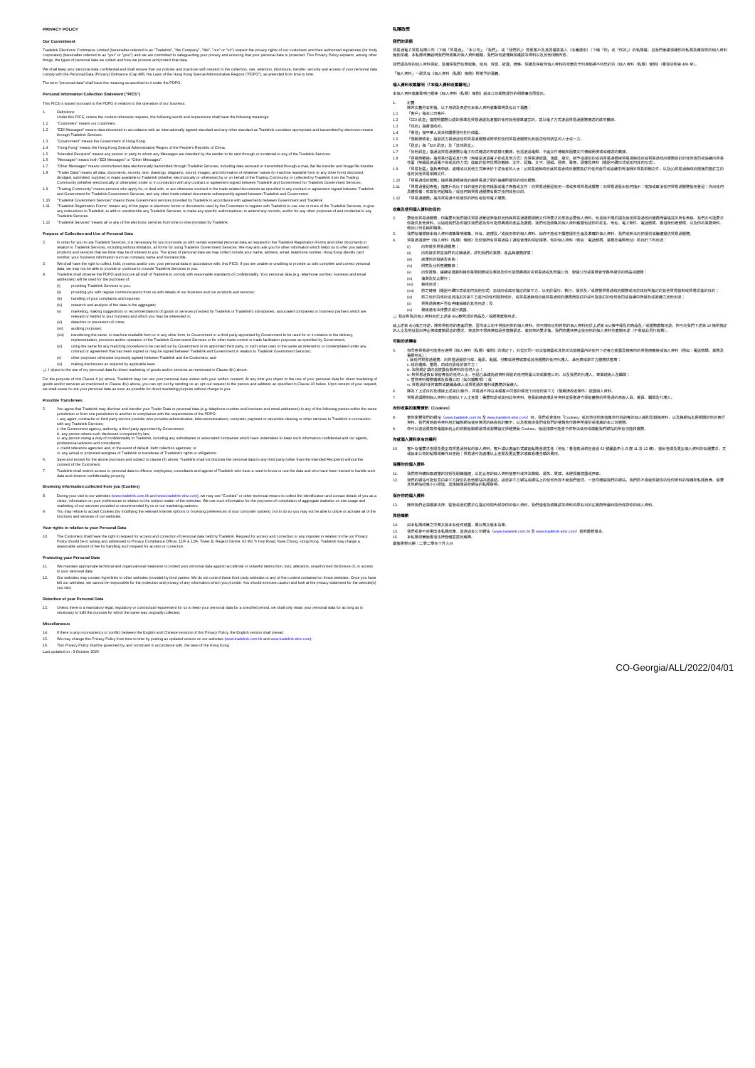PRIVACY POLICY
Our Commitment
Tradelink Electronic Commerce Limited (hereinafter referred to as "Tradelink", "the Company", "We", "our" or "us") respect the privacy rights of our customers and their authorised signatories (for body corporates) (hereinafter referred to as "you" or "your") and we are committed to safeguarding your privacy and ensuring that your personal data is protected. This Privacy Policy explains, among other things, the types of personal data we collect and how we process and protect that data.
We shall keep your personal data confidential and shall ensure that our policies and practices with respect to the collection, use, retention, disclosure, transfer, security and access of your personal data comply with the Personal Data (Privacy) Ordinance (Cap.486, the Laws of the Hong Kong Special Administrative Region) ("PDPO"), as amended from time to time.
The term "personal data" shall have the meaning as ascribed to it under the PDPO.
Personal Information Collection Statement ("PICS")
This PICS is issued pursuant to the PDPO in relation to the operation of our business.
1. Definitions
Under this PICS, unless the context otherwise requires, the following words and expressions shall have the following meanings:
1.1 "Customers" means our customers.
1.2 "EDI Messages" means data structured in accordance with an internationally agreed standard and any other standard as Tradelink considers appropriate and transmitted by electronic means through Tradelink Services.
1.3 "Government" means the Government of Hong Kong.
1.4 "Hong Kong" means the Hong Kong Special Administrative Region of the People's Republic of China.
1.5 "Intended Recipient" means any person or party to whom any Messages are intended by the sender to be sent through or incidental to any of the Tradelink Services.
1.6 "Messages" means both "EDI Messages" or "Other Messages".
1.7 "Other Messages" means unstructured data electronically transmitted through Tradelink Services, including data received or transmitted through e-mail, flat file transfer and image file transfer.
1.8 "Trader Data" means all data, documents, records, text, drawings, diagrams, sound, images, and information of whatever nature (in machine readable form or any other form) disclosed, divulged, submitted, supplied or made available to Tradelink (whether electronically or otherwise) by or on behalf of the Trading Community or collected by Tradelink from the Trading Community (whether electronically or otherwise) under or in connection with any contract or agreement signed between Tradelink and Government for Tradelink Government Services.
1.9 "Trading Community" means persons who apply for, or deal with, or are otherwise involved in the trade-related documents as specified in any contract or agreement signed between Tradelink and Government for Tradelink Government Services, and any other trade-related documents subsequently agreed between Tradelink and Government.
1.10 "Tradelink Government Services" means those Government services provided by Tradelink in accordance with agreements between Government and Tradelink.
1.11 "Tradelink Registration Forms" means any of the paper or electronic forms or documents used by the Customers to register with Tradelink to use one or more of the Tradelink Services, to give any instructions to Tradelink, to add or unsubscribe any Tradelink Services, to make any specific authorisations, to amend any records, and/or for any other purposes of and incidental to any Tradelink Services.
1.12 "Tradelink Services" means all or any of the electronic services from time to time provided by Tradelink.
Purpose of Collection and Use of Personal Data
2. In order for you to use Tradelink Services, it is necessary for you to provide us with certain essential personal data as required in the Tradelink Registration Forms and other documents in relation to Tradelink Services, including without limitation, all forms for using Tradelink Government Services. We may also ask you for other information which helps us to offer you tailored products and services that we think may be of interest to you. The types of personal data we may collect include your name, address, email, telephone number, Hong Kong identity card number, your business information such as company name and business title.
3. We shall have the right to collect, hold, process and/or use, your personal data in accordance with, this PICS. If you are unable or unwilling to provide us with complete and correct personal data, we may not be able to provide or continue to provide Tradelink Services to you.
4. Tradelink shall observe the PDPO and procure all staff of Tradelink to comply with reasonable standards of confidentiality. Your personal data (e.g. telephone number, business and email addresses) will be used for the purposes of:
(i) providing Tradelink Services to you;
(ii) providing you with regular communications from us with details of our business and our products and services;
(iii) handling of your complaints and inquiries;
(iv) research and analysis of the data in the aggregate;
(v) marketing, making suggestions or recommendations of goods or services provided by Tradelink or Tradelink's subsidiaries, associated companies or business partners which are relevant or helpful to your business and which you may be interested in;
(vi) detection or prevention of crime;
(vii) auditing purposes;
(viii) transferring the same, in machine readable form or in any other form, to Government or a third party appointed by Government to be used for or in relation to the delivery, implementation, provision and/or operation of the Tradelink Government Services or for other trade control or trade facilitation purposes as specified by Government;
(ix) using the same for any matching procedure to be carried out by Government or its appointed third party, or such other uses of the same as referred to or contemplated under any contract or agreement that has been signed or may be signed between Tradelink and Government in relation to Tradelink Government Services;
(x) other purposes otherwise expressly agreed between Tradelink and the Customers; and
(xi) making disclosures as required by applicable laws.
❑ I object to the use of my personal data for direct marketing of goods and/or services as mentioned in Clause 4(v) above.
For the purpose of this Clause 4 (v) above, Tradelink may not use your personal data unless with your written consent. At any time you object to the use of your personal data for direct marketing of goods and/or services as mentioned in Clause 4(v) above, you can opt out by sending us an opt-out request to the person and address as specified in Clause 10 below. Upon receipt of your request, we shall cease to use your personal data as soon as possible for direct marketing purpose without charge to you.
Possible Transferees
5. You agree that Tradelink may disclose and transfer your Trader Data or personal data (e.g. telephone number and business and email addresses) to any of the following parties within the same jurisdiction or from one jurisdiction to another in compliance with the requirements of the PDPO:
i. any agent, contractor or third party service provider who provides administrative, telecommunications, computer, payment or securities clearing or other services to Tradelink in connection with any Tradelink Services;
ii. the Government agency, authority, a third party appointed by Government;
iii. any person where such disclosure is required by law;
iv. any person owing a duty of confidentiality to Tradelink, including any subsidiaries or associated companies which have undertaken to keep such information confidential and our agents, professional advisors and consultants;
v. credit reference agencies and, in the event of default, debt collection agencies; or
vi. any actual or proposed assignee of Tradelink or transferee of Tradelink's rights or obligations.
6. Save and except for the above purposes and subject to clause (5) above, Tradelink shall not disclose the personal data to any third party (other than the Intended Recipient) without the consent of the Customers.
7. Tradelink shall restrict access to personal data to officers, employees, consultants and agents of Tradelink who have a need to know or use the data and who have been trained to handle such data and observe confidentiality properly.
Browsing information collected from you (Cookies)
8. During your visit to our websites (www.tradelink.com.hk and www.tradelink-ebiz.com), we may use "Cookies" or other technical means to collect the identification and contact details of you as a visitor, information on your preferences in relation to the subject matter of the websites. We use such information for the purposes of compilation of aggregate statistics on site usage and marketing of our services provided or recommended by us or our marketing partners.
9. You may refuse to accept Cookies (by modifying the relevant Internet options or browsing preferences of your computer system), but to do so you may not be able to utilize or activate all of the functions and services of our websites.
Your rights in relation to your Personal Data
10. The Customers shall have the right to request for access and correction of personal data held by Tradelink. Request for access and correction or any inquiries in relation to the our Privacy Policy should be in writing and addressed to Privacy Compliance Officer, 11/F & 12/F, Tower B, Regent Centre, 63 Wo Yi Hop Road, Kwai Chung, Hong Kong. Tradelink may charge a reasonable amount of fee for handling such request for access or correction.
Protecting your Personal Data
11. We maintain appropriate technical and organizational measures to protect your personal data against accidental or unlawful destruction, loss, alteration, unauthorized disclosure of, or access to your personal data.
12. Our websites may contain hyperlinks to other websites provided by third parties. We do not control these third party websites or any of the content contained on those websites. Once you have left our websites, we cannot be responsible for the protection and privacy of any information which you provide. You should exercise caution and look at the privacy statement for the website(s) you visit.
Retention of your Personal Data
13. Unless there is a mandatory legal, regulatory or contractual requirement for us to keep your personal data for a specified period, we shall only retain your personal data for as long as is necessary to fulfil the purpose for which the same was originally collected.
Miscellaneous
14. If there is any inconsistency or conflict between the English and Chinese versions of this Privacy Policy, the English version shall prevail.
15. We may change this Privacy Policy from time to time by posting an updated version on our websites (www.tradelink.com.hk and www.tradelink-ebiz.com).
16. This Privacy Policy shall be governed by, and construed in accordance with, the laws of the Hong Kong.
Last updated on : 9 October 2020
私隱政策
我們的承諾
貿易通電子貿易有限公司（下稱「貿易通」、「本公司」、「我們」、或「我們的」）尊重客戶及其授權簽署人（法團適用）（下稱「你」或「你的」）的私隱權，且我們承諾保護你的私隱及確保你的個人資料受到保護。本私隱政策說明我們所收集的個人資料種類，我們如何處理與保護該等資料以及其他相關內容。
我們須為你的個人資料保密，並確保我們有關收集、使用、保留、披露、轉移、保護及存取你個人資料的政策及守則遵循經不時修訂的《個人資料（私隱）條例》（香港法例第 486 章）。
「個人資料」一詞具有《個人資料（私隱）條例》所賦予的涵義。
個人資料收集聲明（「本個人資料收集聲明」）
本個人資料收集聲明乃根據《個人資料（私隱）條例》就本公司業務運作的相關事宜而發出。
1. 定義
除非文義另有所指，以下用詞及表述在本個人資料收集聲明具有以下涵義：
1.1 「客戶」指本公司客戶。
1.2 「EDI 訊息」指按照國際公認的標準及貿易通認為適當的任何其他標準建立的，並以電子方式透過貿易通服務傳送的該等數據。
1.3 「政府」指香港政府。
1.4 「香港」指中華人民共和國香港特別行政區。
1.5 「預期接收者」指發送方擬通過任何貿易通服務或附帶於任何貿易通服務向其發送任何訊息的人士或一方。
1.6 「訊息」指「EDI 訊息」及「其他訊息」。
1.7 「其他訊息」指通過貿易通服務以電子形式傳送的非結構化數據，包括透過電郵、平面文件傳輸和圖像文件傳輸而接收或傳送的數據。
1.8 「貿易商數據」指貿易社區或其代表（無論是透過電子抑或其他方式）向貿易通披露、洩露、提交、給予或提供的或由貿易通根據貿易通與政府就貿易通政府服務簽訂的任何合同或協議向貿易社區（無論是透過電子抑或其他方式）收取的任何性質的數據、文件、記錄、文字、圖紙、圖表、聲音、圖像及資料（機器可讀形式或任何其他形式）。
1.9 「貿易社區」指負責申請、處理或以其他方式牽涉於下述兩者的人士：(i)貿易通與政府就貿易通政府服務簽訂的任何合同或協議中所指明的貿易相關文件，以及(ii)貿易通與政府隨後同意訂立的任何其他貿易相關文件。
1.10 「貿易通政府服務」指貿易通根據政府與貿易通之間的協議所提供的政府服務。
1.11 「貿易通登記表格」指客戶為以下目的使用的任何紙張或電子表格或文件：向貿易通登記使用一項或多項貿易通服務；向貿易通發出任何指示；增加或取消任何貿易通服務使用登記；作出任何具體授權；修改任何記錄及／或任何與貿易通服務有關之任何其他目的。
1.12 「貿易通服務」指由貿易通不時提供的所有或任何電子服務。
收集及使用個人資料的目的
2. 要使用貿易通服務，你需要向我們提供貿易通登記表格和其他與貿易通服務相關文件所要求的某些必要個人資料，包括但不限於因為使用貿易通政府服務而需填寫的所有表格。我們亦可能要求你提供其他資料，以協助我們為你提供我們認為你可能感興趣的產品及服務。我們可能收集的個人資料種類包括你的姓名、地址、電子郵件、電話號碼、香港身份證號碼，以及你的業務資料，例如公司名稱和職銜。
3. 我們有權根據本個人資料收集聲明收集、持有、處理及／或使用你的個人資料。如你不能或不願意提供全面及準確的個人資料，我們或無法向你提供或繼續提供貿易通服務。
4. 貿易通須遵守《個人資料（私隱）條例》及促使所有貿易通員工遵循合理的保密標準。你的個人資料（例如：電話號碼、業務及電郵地址）將用於下列用途：
(i) 向你提供貿易通服務；
(ii) 向你提供來自我們的定期通訊，詳列我們的業務、產品與服務詳情；
(iii) 處理你的投訴及查詢；
(iv) 研究及分析整體數據；
(v) 向你推銷、建議或推薦對與你業務相關或有幫助及你可能感興趣的由貿易通或其附屬公司、聯營公司或業務合作夥伴提供的商品或服務；
(vi) 偵測及防止罪行；
(vii) 審核用途；
(viii) 將之轉移（機器可讀形式或任何其他形式）至政府或政府指定的第三方，以用於履行、執行、提供及／或經營貿易通政府服務或用於政府所指定的其他貿易管制或貿易促進的目的；
(ix) 將之用於由政府或其指定的第三方進行的任何配對程序，或貿易通與政府就貿易通政府服務而簽訂的或可能簽訂的任何合同或協議中所提及或擬議之其他用途；
(x) 貿易通與客戶另有明確協議的其他用途；及
(xi) 根據適用法律要求進行披露。
❑ 我反對我的個人資料用於上述第 4(v)款所述的商品及／或服務直銷用途。
就上述第 4(v)條之用途，除非得到你的書面同意，否則本公司不得使用你的個人資料。你可隨時反對將你的個人資料用於上述第 4(v)條中提及的商品及／或服務直銷用途，你可向我們下述第 10 條所指定的人士及地址發出停止接收直銷訊息的要求，表達你不想再接收這些直銷訊息。收到你的要求後，我們將盡快停止使用你的個人資料作直銷用途（不會就此另行收費）。
可能的承轉者
5. 你同意貿易通可能會在遵照《個人資料（私隱）條例》的規定下，向位於同一司法管轄區或其他司法管轄區內的任何下述各方披露及轉移你的貿易商數據或個人資料（例如：電話號碼、業務及電郵地址）：
i. 就任何貿易通服務，向貿易通提供行政、電訊、電腦、付款或證券結算或其他服務的任何代理人、承包商或第三方服務供應商；
ii. 政府機關、當局、由政府委任的第三方；
iii. 法例規定須向其披露有關資料的任何人士；
iv. 對貿易通負有保密責任的任何人士，包括已承諾為該資料保密的任何附屬公司或聯營公司，以及我們的代理人、專業諮詢人及顧問；
v. 信貸資料服務機構及收債公司（如欠繳款項）；或
vi. 貿易通的任何實際或建議承讓人或貿易通的權利或義務的受讓人。
6. 除為了上述目的及根據上述第(5)條外，貿易通不得在未經客戶同意的情況下向任何第三方（預期接收者除外）披露個人資料。
7. 貿易通須限制個人資料只能被以下人士查閱：需要知道或使用此等資料，曾受訓練處理此等資料並妥當遵守保密義務的貿易通的高級人員、僱員、顧問及代理人。
向你收集的瀏覽資訊（Cookies）
8. 當你瀏覽我們的網站（www.tradelink.com.hk 及 www.tradelink-ebiz.com）時，我們或會使用「Cookies」或其他技術來收集你作為訪客的個人識別及聯絡資料，以及與網站主題相關的你的喜好資料。我們會將該等資料用於編製網站使用情況的綜合統計數字，以及推廣由我們或我們的營銷合作夥伴所提供或推薦的本公司服務。
9. 你可以透過更改你電腦系統上的相關互聯網選項或瀏覽設定拒絕接受 Cookies，但這樣做可能會令你無法使用或啟動我們網站的所有功能和服務。
你就個人資料享有的權利
10. 客戶有權要求查閱及更正由貿易通持有的個人資料。客戶須以書面形式致函私隱合規主任（地址：香港葵涌和宜合道 63 號麗晶中心 B 座 11 及 12 樓），提出查閱及更正個人資料的有關要求，又或就本公司的私隱政策作出查詢；貿易通可為處理以上查閱及更正要求收取合理金額的費用。
保護你的個人資料
11. 我們將持續採取適當的技術及組織措施，以防止你的個人資料被意外或非法銷毀、遺失、更改、未經授權披露或存取。
12. 我們的網站可能包含由第三方提供的其他網站的超連結。這些第三方網站或網站上的任何內容不受我們管控。一旦你離開我們的網站，我們將不會就你提供的任何資料的保護和私隱負責。瀏覽其他網站時應小心謹慎，並應細閱這些網站的私隱聲明。
保存你的個人資料
13. 除非我們必須根據法律、監管或合約要求在指定時間內保存你的個人資料，我們僅會為收集該等資料的原有目的在實際所需時間內保存你的個人資料。
其他條款
14. 如本私隱政策之中英文版本有任何歧義，概以英文版本為準。
15. 我們或會不時更改本私隱政策，並透過本公司網站（www.tradelink.com.hk 及 www.tradelink-ebiz.com）發佈最新版本。
16. 本私隱政策受香港法律管轄並按其解釋。
最後更新日期：二零二零年十月九日
CO-Georgia/ALL/2022/04/01